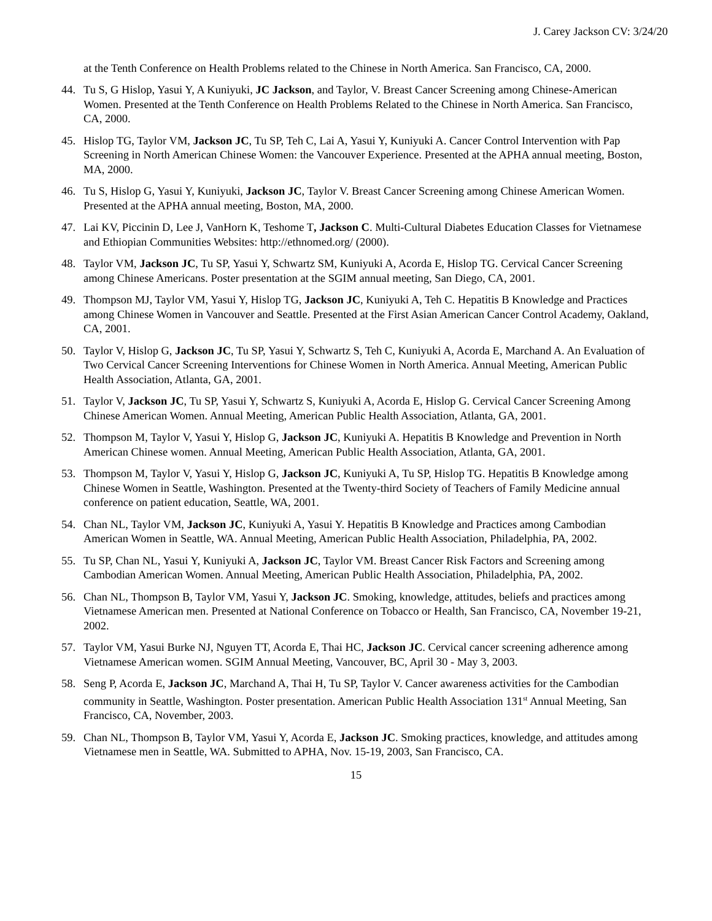J. Carey Jackson CV: 3/24/20
at the Tenth Conference on Health Problems related to the Chinese in North America. San Francisco, CA, 2000.
44. Tu S, G Hislop, Yasui Y, A Kuniyuki, JC Jackson, and Taylor, V. Breast Cancer Screening among Chinese-American Women. Presented at the Tenth Conference on Health Problems Related to the Chinese in North America. San Francisco, CA, 2000.
45. Hislop TG, Taylor VM, Jackson JC, Tu SP, Teh C, Lai A, Yasui Y, Kuniyuki A. Cancer Control Intervention with Pap Screening in North American Chinese Women: the Vancouver Experience. Presented at the APHA annual meeting, Boston, MA, 2000.
46. Tu S, Hislop G, Yasui Y, Kuniyuki, Jackson JC, Taylor V. Breast Cancer Screening among Chinese American Women. Presented at the APHA annual meeting, Boston, MA, 2000.
47. Lai KV, Piccinin D, Lee J, VanHorn K, Teshome T, Jackson C. Multi-Cultural Diabetes Education Classes for Vietnamese and Ethiopian Communities Websites: http://ethnomed.org/ (2000).
48. Taylor VM, Jackson JC, Tu SP, Yasui Y, Schwartz SM, Kuniyuki A, Acorda E, Hislop TG. Cervical Cancer Screening among Chinese Americans. Poster presentation at the SGIM annual meeting, San Diego, CA, 2001.
49. Thompson MJ, Taylor VM, Yasui Y, Hislop TG, Jackson JC, Kuniyuki A, Teh C. Hepatitis B Knowledge and Practices among Chinese Women in Vancouver and Seattle. Presented at the First Asian American Cancer Control Academy, Oakland, CA, 2001.
50. Taylor V, Hislop G, Jackson JC, Tu SP, Yasui Y, Schwartz S, Teh C, Kuniyuki A, Acorda E, Marchand A. An Evaluation of Two Cervical Cancer Screening Interventions for Chinese Women in North America. Annual Meeting, American Public Health Association, Atlanta, GA, 2001.
51. Taylor V, Jackson JC, Tu SP, Yasui Y, Schwartz S, Kuniyuki A, Acorda E, Hislop G. Cervical Cancer Screening Among Chinese American Women. Annual Meeting, American Public Health Association, Atlanta, GA, 2001.
52. Thompson M, Taylor V, Yasui Y, Hislop G, Jackson JC, Kuniyuki A. Hepatitis B Knowledge and Prevention in North American Chinese women. Annual Meeting, American Public Health Association, Atlanta, GA, 2001.
53. Thompson M, Taylor V, Yasui Y, Hislop G, Jackson JC, Kuniyuki A, Tu SP, Hislop TG. Hepatitis B Knowledge among Chinese Women in Seattle, Washington. Presented at the Twenty-third Society of Teachers of Family Medicine annual conference on patient education, Seattle, WA, 2001.
54. Chan NL, Taylor VM, Jackson JC, Kuniyuki A, Yasui Y. Hepatitis B Knowledge and Practices among Cambodian American Women in Seattle, WA. Annual Meeting, American Public Health Association, Philadelphia, PA, 2002.
55. Tu SP, Chan NL, Yasui Y, Kuniyuki A, Jackson JC, Taylor VM. Breast Cancer Risk Factors and Screening among Cambodian American Women. Annual Meeting, American Public Health Association, Philadelphia, PA, 2002.
56. Chan NL, Thompson B, Taylor VM, Yasui Y, Jackson JC. Smoking, knowledge, attitudes, beliefs and practices among Vietnamese American men. Presented at National Conference on Tobacco or Health, San Francisco, CA, November 19-21, 2002.
57. Taylor VM, Yasui Burke NJ, Nguyen TT, Acorda E, Thai HC, Jackson JC. Cervical cancer screening adherence among Vietnamese American women. SGIM Annual Meeting, Vancouver, BC, April 30 - May 3, 2003.
58. Seng P, Acorda E, Jackson JC, Marchand A, Thai H, Tu SP, Taylor V. Cancer awareness activities for the Cambodian community in Seattle, Washington. Poster presentation. American Public Health Association 131<sup>st</sup> Annual Meeting, San Francisco, CA, November, 2003.
59. Chan NL, Thompson B, Taylor VM, Yasui Y, Acorda E, Jackson JC. Smoking practices, knowledge, and attitudes among Vietnamese men in Seattle, WA. Submitted to APHA, Nov. 15-19, 2003, San Francisco, CA.
15